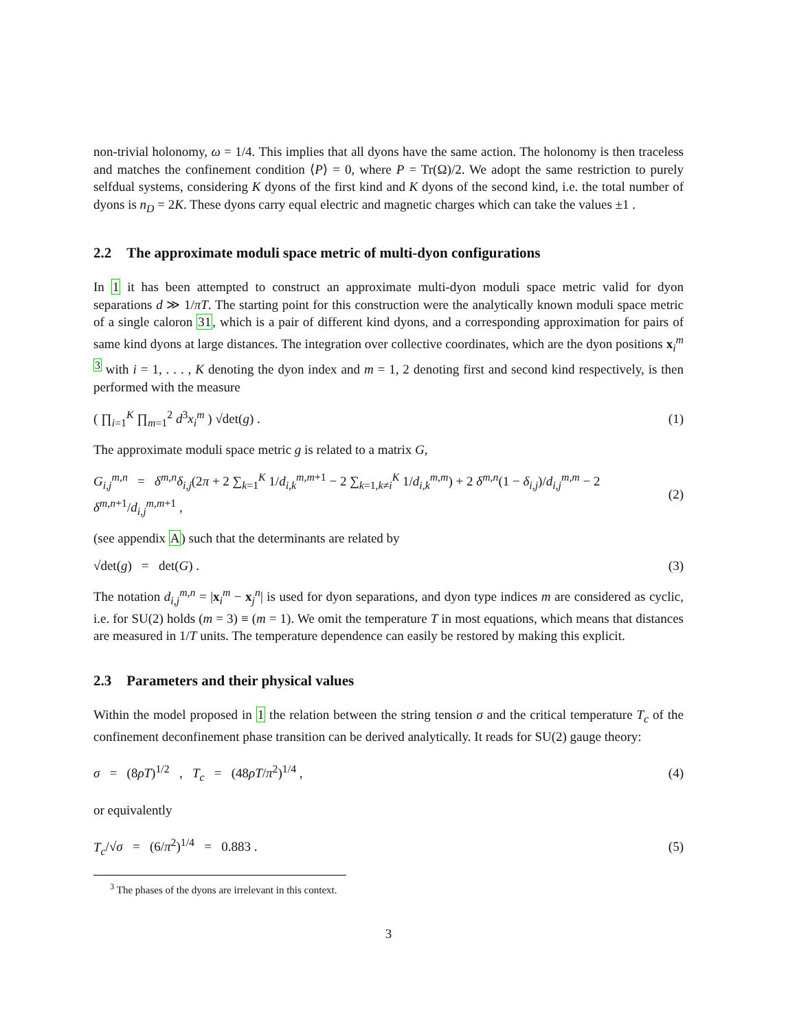non-trivial holonomy, ω = 1/4. This implies that all dyons have the same action. The holonomy is then traceless and matches the confinement condition ⟨P⟩ = 0, where P = Tr(Ω)/2. We adopt the same restriction to purely selfdual systems, considering K dyons of the first kind and K dyons of the second kind, i.e. the total number of dyons is n<sub>D</sub> = 2K. These dyons carry equal electric and magnetic charges which can take the values ±1 .
2.2 The approximate moduli space metric of multi-dyon configurations
In 1 it has been attempted to construct an approximate multi-dyon moduli space metric valid for dyon separations d ≫ 1/πT. The starting point for this construction were the analytically known moduli space metric of a single caloron 31, which is a pair of different kind dyons, and a corresponding approximation for pairs of same kind dyons at large distances. The integration over collective coordinates, which are the dyon positions x<sub>i</sub><sup>m</sup> <sup>3</sup> with i = 1, . . . , K denoting the dyon index and m = 1, 2 denoting first and second kind respectively, is then performed with the measure
( ∏<sub>i=1</sub><sup>K</sup> ∏<sub>m=1</sub><sup>2</sup> d<sup>3</sup>x<sub>i</sub><sup>m</sup> ) √det(g) . (1)
The approximate moduli space metric g is related to a matrix G,
G<sub>i,j</sub><sup>m,n</sup> = δ<sup>m,n</sup>δ<sub>i,j</sub>(2π + 2 ∑<sub>k=1</sub><sup>K</sup> 1/d<sub>i,k</sub><sup>m,m+1</sup> − 2 ∑<sub>k=1,k≠i</sub><sup>K</sup> 1/d<sub>i,k</sub><sup>m,m</sup>) + 2 δ<sup>m,n</sup>(1 − δ<sub>i,j</sub>)/d<sub>i,j</sub><sup>m,m</sup> − 2 δ<sup>m,n+1</sup>/d<sub>i,j</sub><sup>m,m+1</sup> , (2)
(see appendix A) such that the determinants are related by
√det(g) = det(G) . (3)
The notation d<sub>i,j</sub><sup>m,n</sup> = |x<sub>i</sub><sup>m</sup> − x<sub>j</sub><sup>n</sup>| is used for dyon separations, and dyon type indices m are considered as cyclic, i.e. for SU(2) holds (m = 3) ≡ (m = 1). We omit the temperature T in most equations, which means that distances are measured in 1/T units. The temperature dependence can easily be restored by making this explicit.
2.3 Parameters and their physical values
Within the model proposed in 1 the relation between the string tension σ and the critical temperature T<sub>c</sub> of the confinement deconfinement phase transition can be derived analytically. It reads for SU(2) gauge theory:
σ = (8ρT)<sup>1/2</sup> , T<sub>c</sub> = (48ρT/π<sup>2</sup>)<sup>1/4</sup> , (4)
or equivalently
T<sub>c</sub>/√σ = (6/π<sup>2</sup>)<sup>1/4</sup> = 0.883 . (5)
<sup>3</sup> The phases of the dyons are irrelevant in this context.
3